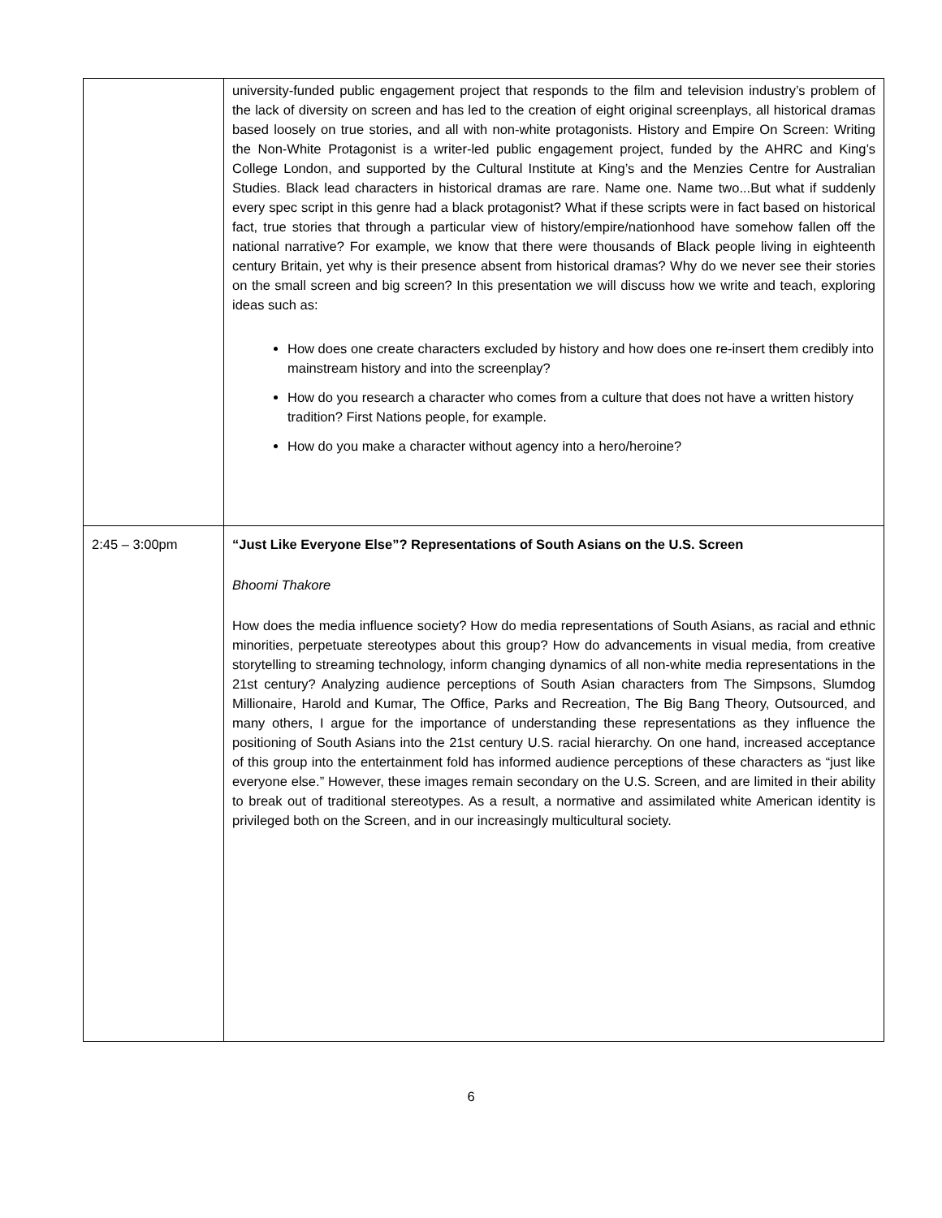| | university-funded public engagement project that responds to the film and television industry’s problem of the lack of diversity on screen and has led to the creation of eight original screenplays, all historical dramas based loosely on true stories, and all with non-white protagonists. History and Empire On Screen: Writing the Non-White Protagonist is a writer-led public engagement project, funded by the AHRC and King’s College London, and supported by the Cultural Institute at King’s and the Menzies Centre for Australian Studies. Black lead characters in historical dramas are rare. Name one. Name two...But what if suddenly every spec script in this genre had a black protagonist? What if these scripts were in fact based on historical fact, true stories that through a particular view of history/empire/nationhood have somehow fallen off the national narrative? For example, we know that there were thousands of Black people living in eighteenth century Britain, yet why is their presence absent from historical dramas? Why do we never see their stories on the small screen and big screen? In this presentation we will discuss how we write and teach, exploring ideas such as: How does one create characters excluded by history and how does one re-insert them credibly into mainstream history and into the screenplay? How do you research a character who comes from a culture that does not have a written history tradition? First Nations people, for example. How do you make a character without agency into a hero/heroine? |
| 2:45 – 3:00pm | “Just Like Everyone Else”? Representations of South Asians on the U.S. Screen Bhoomi Thakore How does the media influence society? How do media representations of South Asians, as racial and ethnic minorities, perpetuate stereotypes about this group? How do advancements in visual media, from creative storytelling to streaming technology, inform changing dynamics of all non-white media representations in the 21st century? Analyzing audience perceptions of South Asian characters from The Simpsons, Slumdog Millionaire, Harold and Kumar, The Office, Parks and Recreation, The Big Bang Theory, Outsourced, and many others, I argue for the importance of understanding these representations as they influence the positioning of South Asians into the 21st century U.S. racial hierarchy. On one hand, increased acceptance of this group into the entertainment fold has informed audience perceptions of these characters as “just like everyone else.” However, these images remain secondary on the U.S. Screen, and are limited in their ability to break out of traditional stereotypes. As a result, a normative and assimilated white American identity is privileged both on the Screen, and in our increasingly multicultural society. |
6